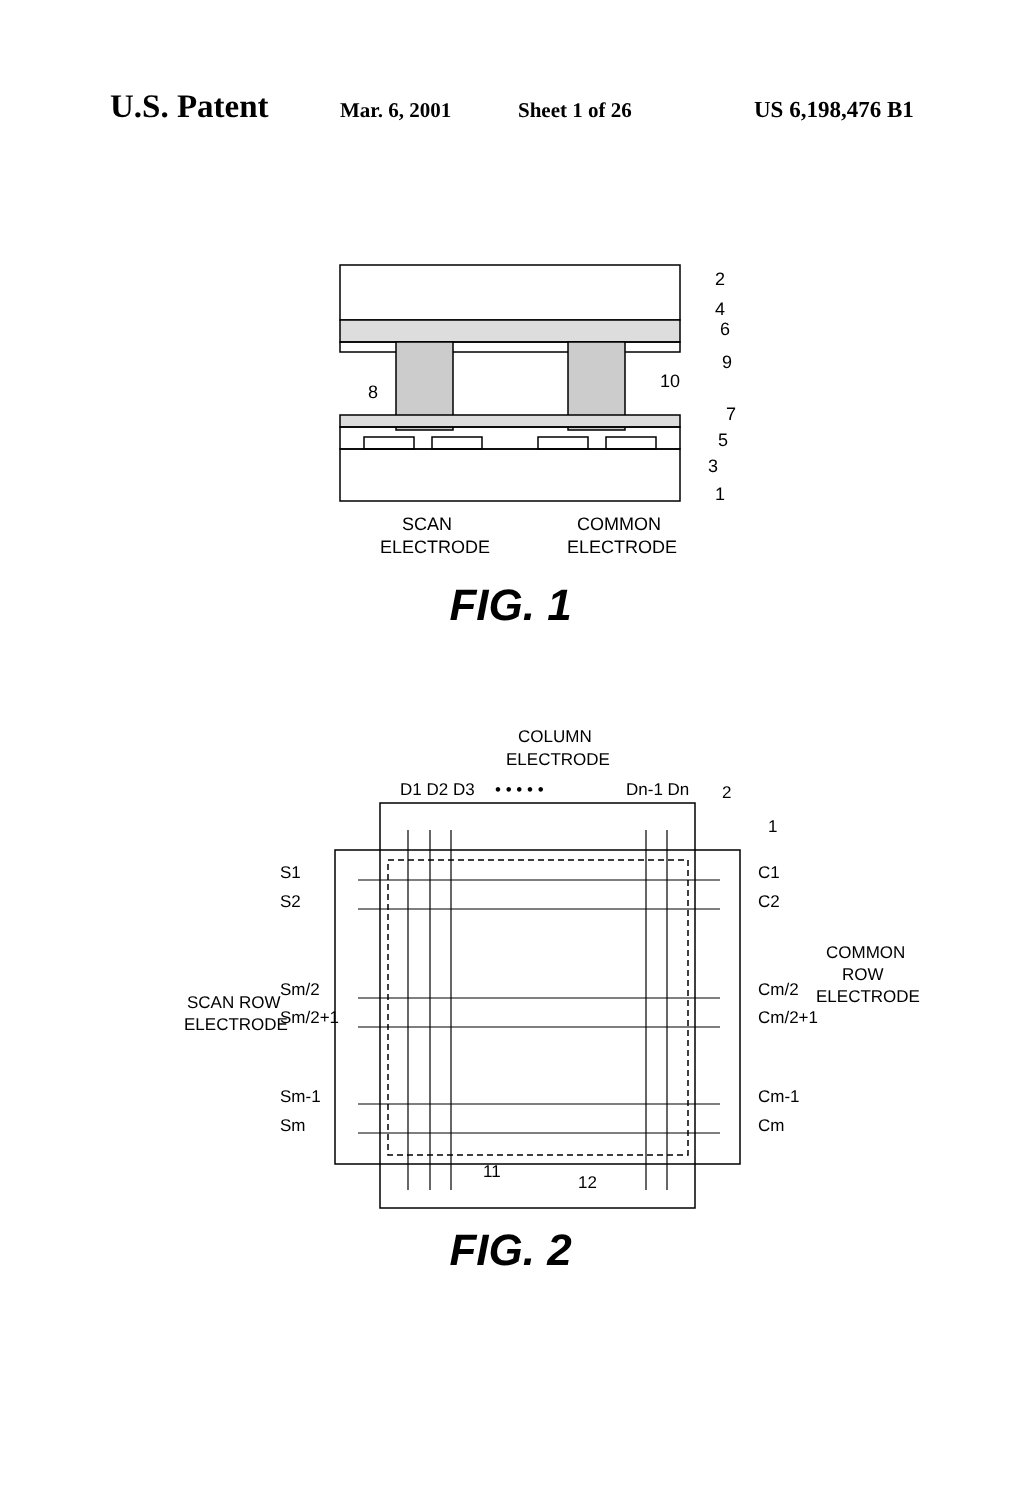U.S. Patent Mar. 6, 2001 Sheet 1 of 26 US 6,198,476 B1
2
4
6
9
10
8
7
5
3
1
SCAN
ELECTRODE
COMMON
ELECTRODE
FIG. 1
COLUMN
ELECTRODE
D1 D2 D3
• • • • •
Dn-1 Dn
2
1
S1
S2
Sm/2
Sm/2+1
Sm-1
Sm
SCAN ROW
ELECTRODE
C1
C2
Cm/2
Cm/2+1
Cm-1
Cm
COMMON
ROW
ELECTRODE
11
12
FIG. 2